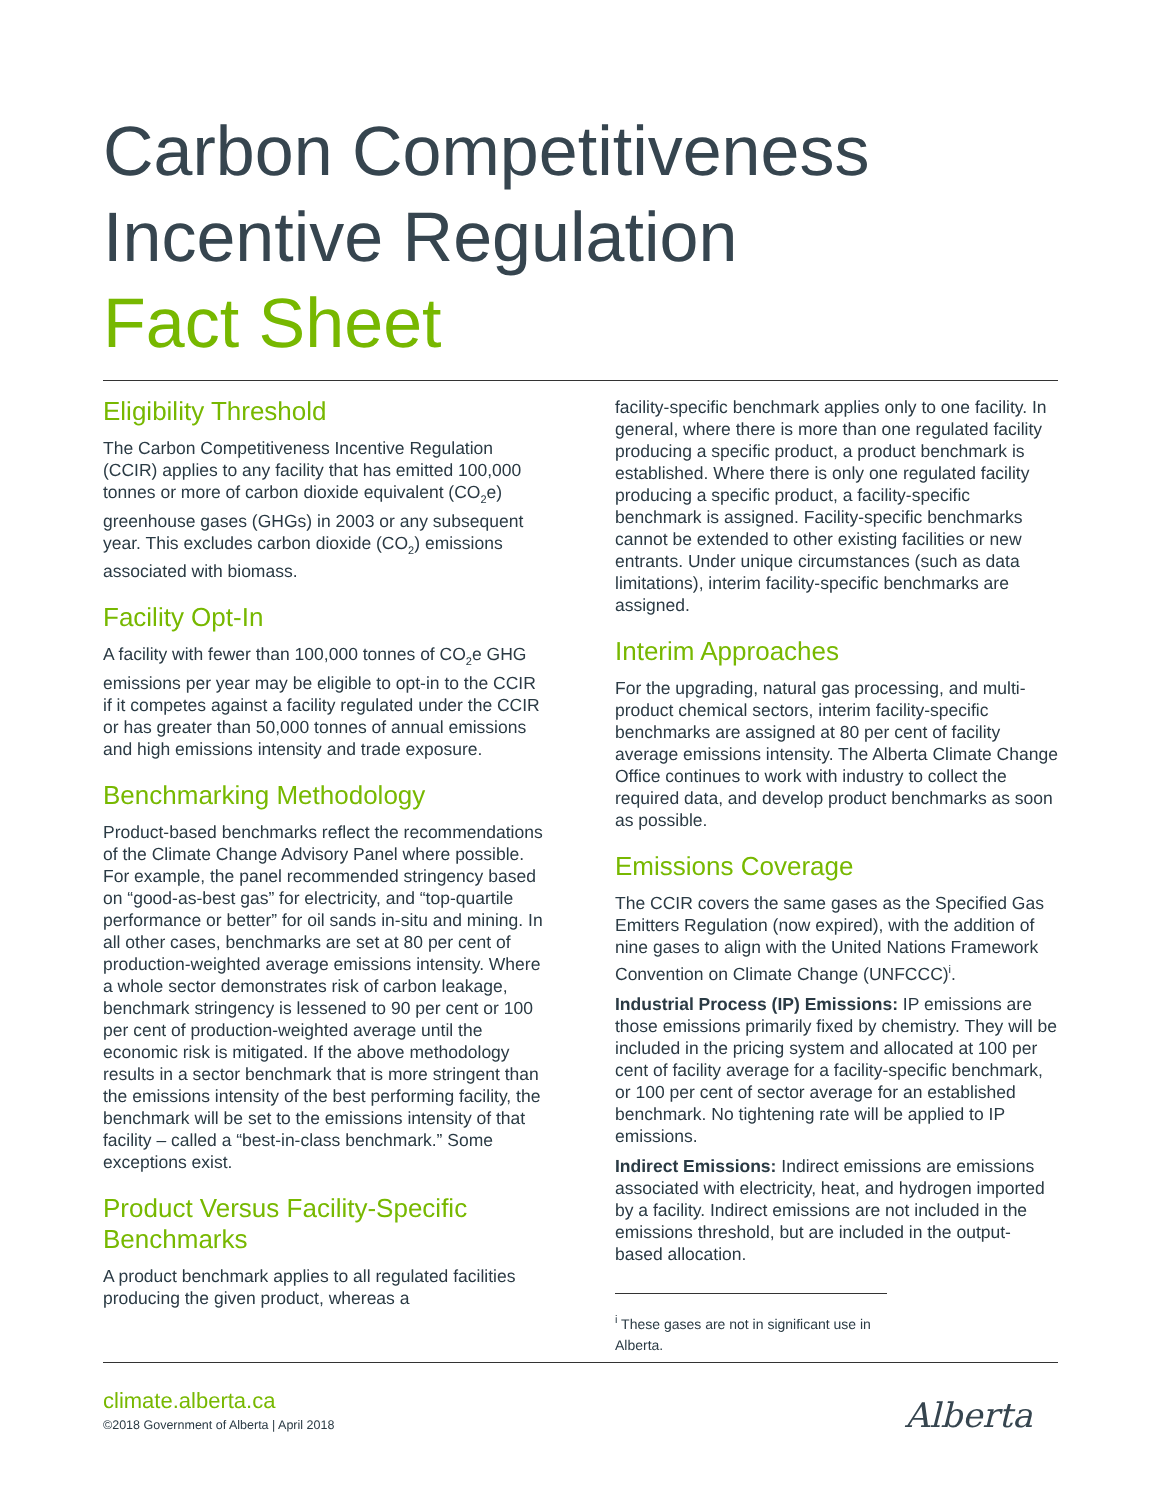Carbon Competitiveness
Incentive Regulation
Fact Sheet
Eligibility Threshold
The Carbon Competitiveness Incentive Regulation (CCIR) applies to any facility that has emitted 100,000 tonnes or more of carbon dioxide equivalent (CO<sub>2</sub>e) greenhouse gases (GHGs) in 2003 or any subsequent year. This excludes carbon dioxide (CO<sub>2</sub>) emissions associated with biomass.
Facility Opt-In
A facility with fewer than 100,000 tonnes of CO<sub>2</sub>e GHG emissions per year may be eligible to opt-in to the CCIR if it competes against a facility regulated under the CCIR or has greater than 50,000 tonnes of annual emissions and high emissions intensity and trade exposure.
Benchmarking Methodology
Product-based benchmarks reflect the recommendations of the Climate Change Advisory Panel where possible. For example, the panel recommended stringency based on “good-as-best gas” for electricity, and “top-quartile performance or better” for oil sands in-situ and mining. In all other cases, benchmarks are set at 80 per cent of production-weighted average emissions intensity. Where a whole sector demonstrates risk of carbon leakage, benchmark stringency is lessened to 90 per cent or 100 per cent of production-weighted average until the economic risk is mitigated. If the above methodology results in a sector benchmark that is more stringent than the emissions intensity of the best performing facility, the benchmark will be set to the emissions intensity of that facility – called a “best-in-class benchmark.” Some exceptions exist.
Product Versus Facility-Specific Benchmarks
A product benchmark applies to all regulated facilities producing the given product, whereas a
facility-specific benchmark applies only to one facility. In general, where there is more than one regulated facility producing a specific product, a product benchmark is established. Where there is only one regulated facility producing a specific product, a facility-specific benchmark is assigned. Facility-specific benchmarks cannot be extended to other existing facilities or new entrants. Under unique circumstances (such as data limitations), interim facility-specific benchmarks are assigned.
Interim Approaches
For the upgrading, natural gas processing, and multi-product chemical sectors, interim facility-specific benchmarks are assigned at 80 per cent of facility average emissions intensity. The Alberta Climate Change Office continues to work with industry to collect the required data, and develop product benchmarks as soon as possible.
Emissions Coverage
The CCIR covers the same gases as the Specified Gas Emitters Regulation (now expired), with the addition of nine gases to align with the United Nations Framework Convention on Climate Change (UNFCCC)<sup>i</sup>.
Industrial Process (IP) Emissions: IP emissions are those emissions primarily fixed by chemistry. They will be included in the pricing system and allocated at 100 per cent of facility average for a facility-specific benchmark, or 100 per cent of sector average for an established benchmark. No tightening rate will be applied to IP emissions.
Indirect Emissions: Indirect emissions are emissions associated with electricity, heat, and hydrogen imported by a facility. Indirect emissions are not included in the emissions threshold, but are included in the output-based allocation.
<sup>i</sup> These gases are not in significant use in Alberta.
climate.alberta.ca
©2018 Government of Alberta | April 2018
Alberta